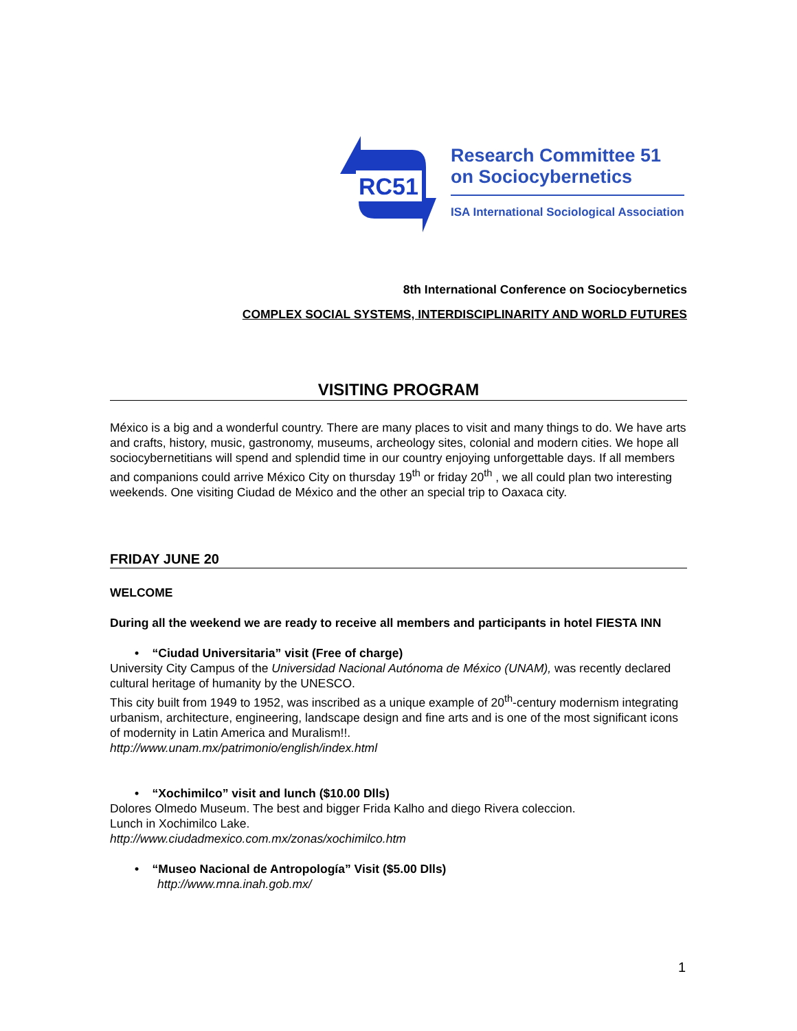RC51
Research Committee 51
on Sociocybernetics
ISA International Sociological Association
8th International Conference on Sociocybernetics
COMPLEX SOCIAL SYSTEMS, INTERDISCIPLINARITY AND WORLD FUTURES
VISITING PROGRAM
México is a big and a wonderful country. There are many places to visit and many things to do. We have arts and crafts, history, music, gastronomy, museums, archeology sites, colonial and modern cities. We hope all sociocybernetitians will spend and splendid time in our country enjoying unforgettable days. If all members and companions could arrive México City on thursday 19<sup>th</sup> or friday 20<sup>th</sup> , we all could plan two interesting weekends. One visiting Ciudad de México and the other an special trip to Oaxaca city.
FRIDAY JUNE 20
WELCOME
During all the weekend we are ready to receive all members and participants in hotel FIESTA INN
• “Ciudad Universitaria” visit (Free of charge)
University City Campus of the Universidad Nacional Autónoma de México (UNAM), was recently declared cultural heritage of humanity by the UNESCO.
This city built from 1949 to 1952, was inscribed as a unique example of 20<sup>th</sup>-century modernism integrating urbanism, architecture, engineering, landscape design and fine arts and is one of the most significant icons of modernity in Latin America and Muralism!!.
http://www.unam.mx/patrimonio/english/index.html
• “Xochimilco” visit and lunch ($10.00 Dlls)
Dolores Olmedo Museum. The best and bigger Frida Kalho and diego Rivera coleccion.
Lunch in Xochimilco Lake.
http://www.ciudadmexico.com.mx/zonas/xochimilco.htm
• “Museo Nacional de Antropología” Visit ($5.00 Dlls)
http://www.mna.inah.gob.mx/
1